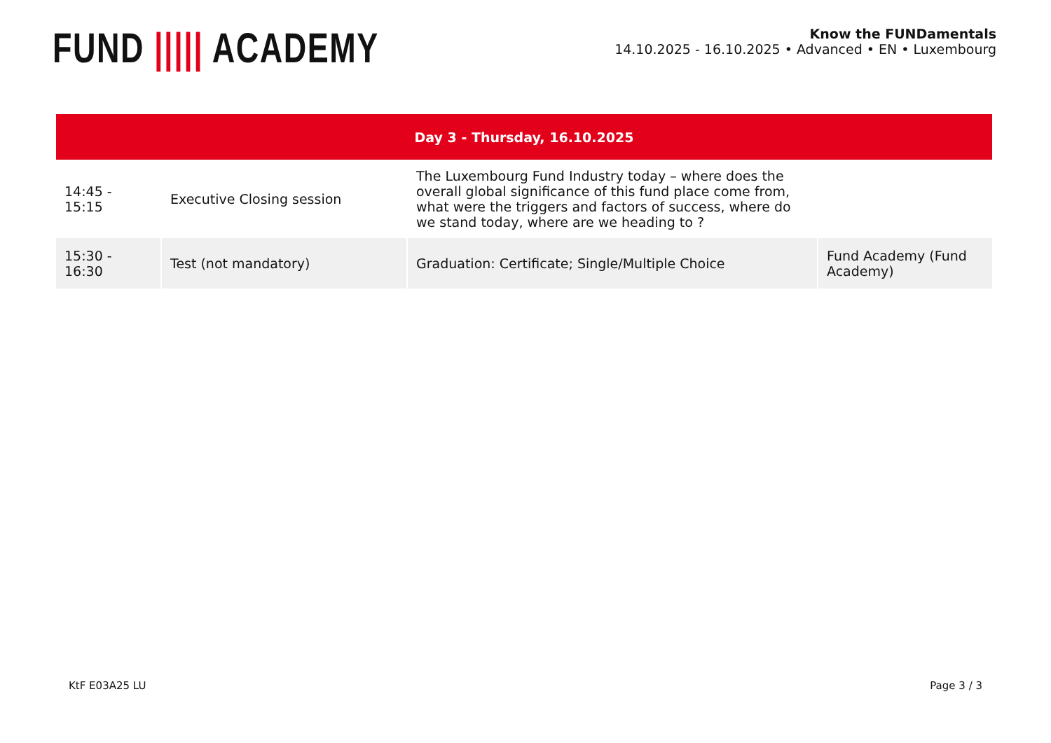FUND ||||| ACADEMY
Know the FUNDamentals
14.10.2025 - 16.10.2025 • Advanced • EN • Luxembourg
| Day 3 - Thursday, 16.10.2025 | | | |
| --- | --- | --- | --- |
| 14:45 - 15:15 | Executive Closing session | The Luxembourg Fund Industry today – where does the overall global significance of this fund place come from, what were the triggers and factors of success, where do we stand today, where are we heading to ? | |
| 15:30 - 16:30 | Test (not mandatory) | Graduation: Certificate; Single/Multiple Choice | Fund Academy (Fund Academy) |
KtF E03A25 LU Page 3 / 3